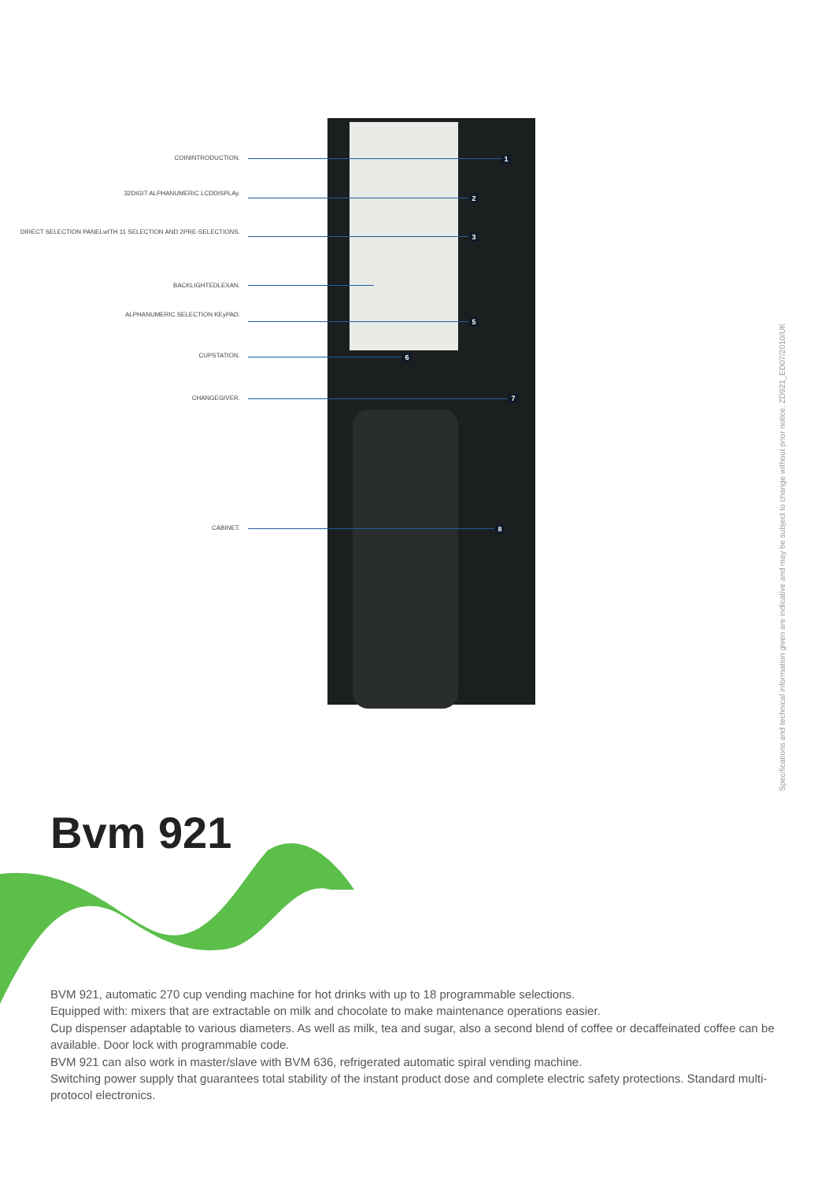COININTRODUCTION.
32DIGIT ALPHANUMERIC LCDDISPLAy.
DIRECT SELECTION PANELwITH 11 SELECTION AND 2PRE-SELECTIONS.
BACKLIGHTEDLEXAN.
ALPHANUMERIC SELECTION KEyPAD.
CUPSTATION.
CHANGEGIVER.
CABINET.
1
2
3
5
6
7
8
Specifications and technical information given are indicative and may be subject to change without prior notice. ZD921_ED07/2010/UK
Bvm 921
BVM 921, automatic 270 cup vending machine for hot drinks with up to 18 programmable selections.
Equipped with: mixers that are extractable on milk and chocolate to make maintenance operations easier.
Cup dispenser adaptable to various diameters. As well as milk, tea and sugar, also a second blend of coffee or decaffeinated coffee can be available. Door lock with programmable code.
BVM 921 can also work in master/slave with BVM 636, refrigerated automatic spiral vending machine.
Switching power supply that guarantees total stability of the instant product dose and complete electric safety protections. Standard multi-protocol electronics.